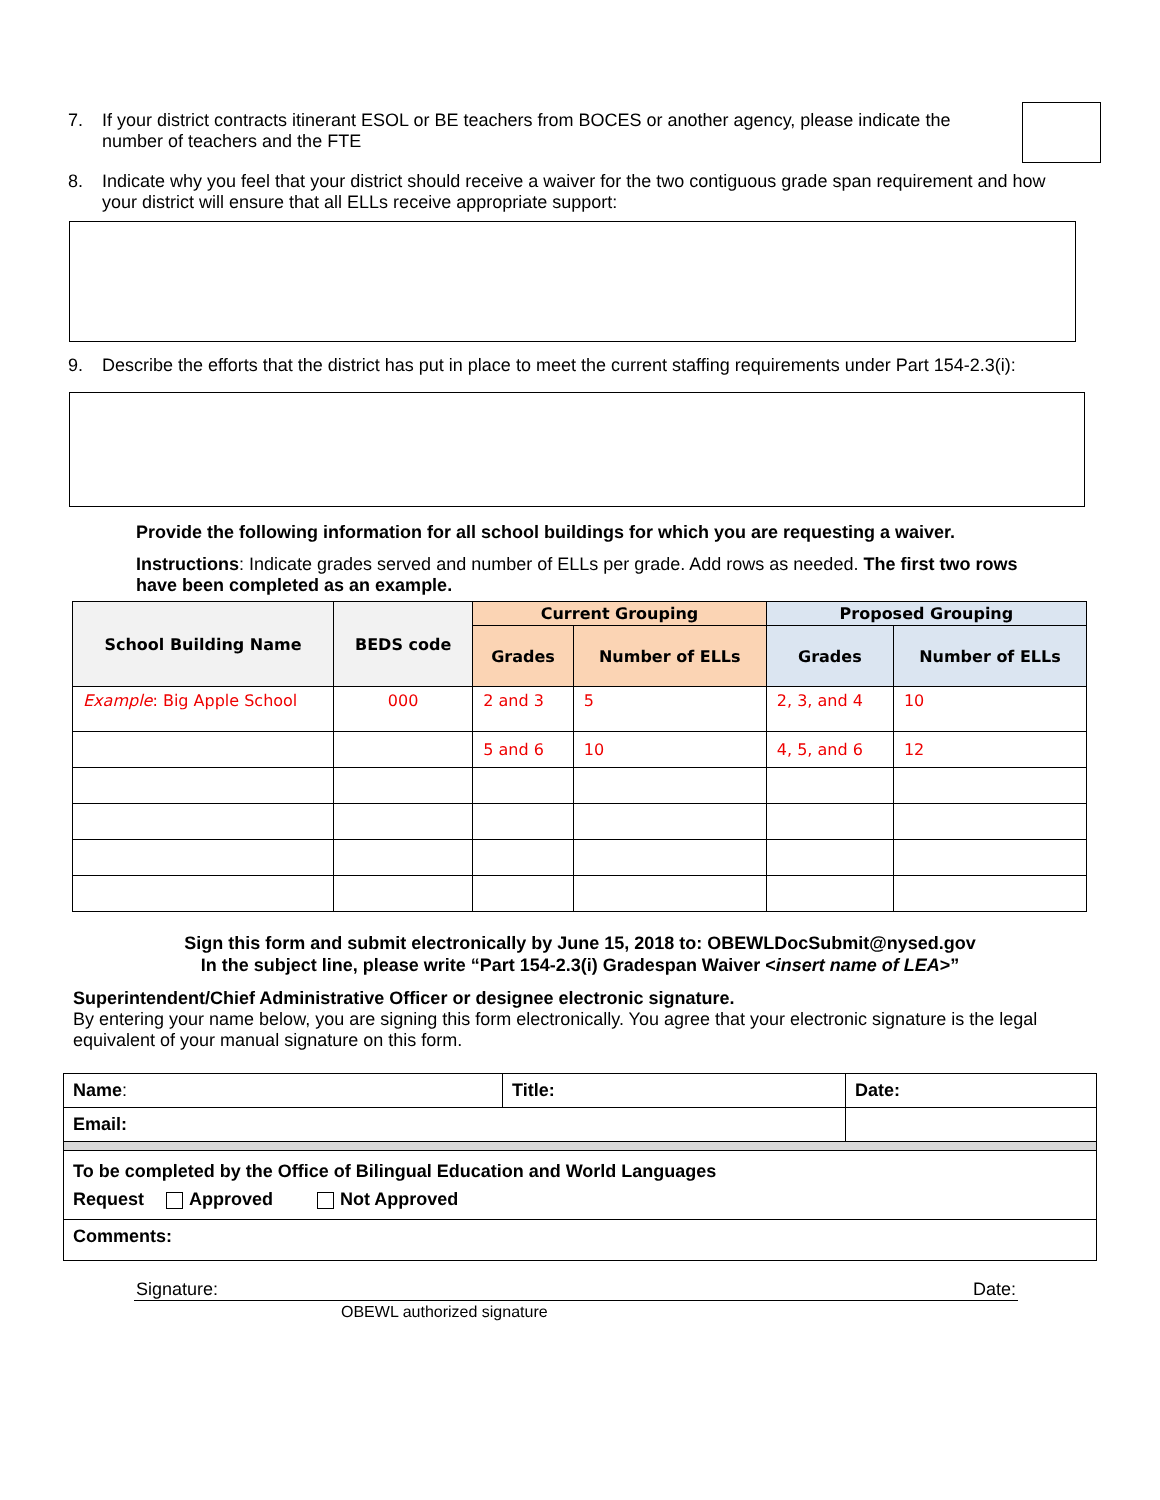7. If your district contracts itinerant ESOL or BE teachers from BOCES or another agency, please indicate the number of teachers and the FTE
8. Indicate why you feel that your district should receive a waiver for the two contiguous grade span requirement and how your district will ensure that all ELLs receive appropriate support:
9. Describe the efforts that the district has put in place to meet the current staffing requirements under Part 154-2.3(i):
Provide the following information for all school buildings for which you are requesting a waiver.
Instructions: Indicate grades served and number of ELLs per grade. Add rows as needed. The first two rows have been completed as an example.
| School Building Name | BEDS code | Current Grouping | | Proposed Grouping | |
| --- | --- | --- | --- | --- | --- |
| | | Grades | Number of ELLs | Grades | Number of ELLs |
| Example : Big Apple School | 000 | 2 and 3 | 5 | 2, 3, and 4 | 10 |
| | | 5 and 6 | 10 | 4, 5, and 6 | 12 |
Sign this form and submit electronically by June 15, 2018 to: OBEWLDocSubmit@nysed.gov
In the subject line, please write “Part 154-2.3(i) Gradespan Waiver <insert name of LEA>”
Superintendent/Chief Administrative Officer or designee electronic signature.
By entering your name below, you are signing this form electronically. You agree that your electronic signature is the legal equivalent of your manual signature on this form.
| Name : | Title: | Date: |
| Email: | | |
| To be completed by the Office of Bilingual Education and World Languages Request Approved Not Approved | | |
| Comments: | | |
Signature: Date:
OBEWL authorized signature